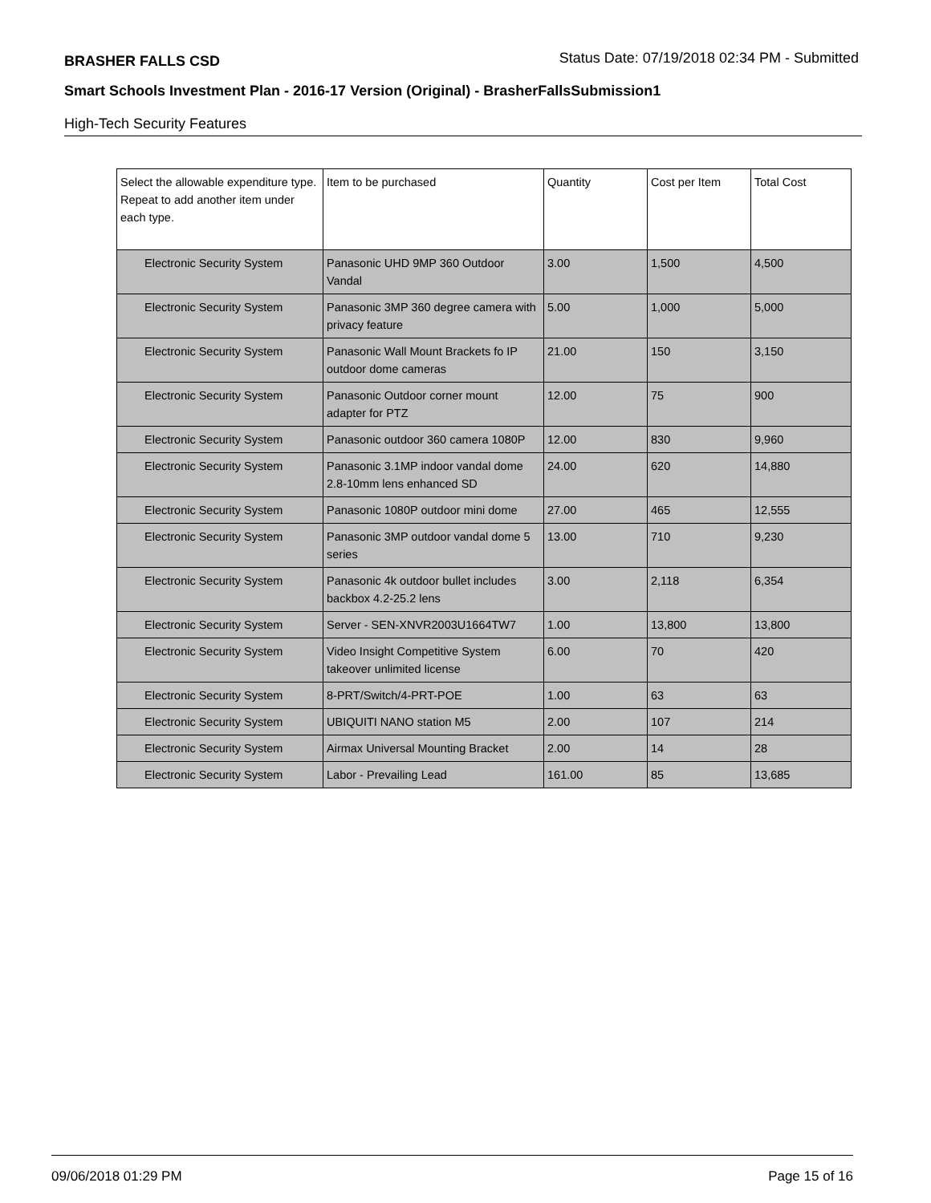BRASHER FALLS CSD Status Date: 07/19/2018 02:34 PM - Submitted
Smart Schools Investment Plan - 2016-17 Version (Original) - BrasherFallsSubmission1
High-Tech Security Features
| Select the allowable expenditure type. Repeat to add another item under each type. | Item to be purchased | Quantity | Cost per Item | Total Cost |
| --- | --- | --- | --- | --- |
| Electronic Security System | Panasonic UHD 9MP 360 Outdoor Vandal | 3.00 | 1,500 | 4,500 |
| Electronic Security System | Panasonic 3MP 360 degree camera with privacy feature | 5.00 | 1,000 | 5,000 |
| Electronic Security System | Panasonic Wall Mount Brackets fo IP outdoor dome cameras | 21.00 | 150 | 3,150 |
| Electronic Security System | Panasonic Outdoor corner mount adapter for PTZ | 12.00 | 75 | 900 |
| Electronic Security System | Panasonic outdoor 360 camera 1080P | 12.00 | 830 | 9,960 |
| Electronic Security System | Panasonic 3.1MP indoor vandal dome 2.8-10mm lens enhanced SD | 24.00 | 620 | 14,880 |
| Electronic Security System | Panasonic 1080P outdoor mini dome | 27.00 | 465 | 12,555 |
| Electronic Security System | Panasonic 3MP outdoor vandal dome 5 series | 13.00 | 710 | 9,230 |
| Electronic Security System | Panasonic 4k outdoor bullet includes backbox 4.2-25.2 lens | 3.00 | 2,118 | 6,354 |
| Electronic Security System | Server - SEN-XNVR2003U1664TW7 | 1.00 | 13,800 | 13,800 |
| Electronic Security System | Video Insight Competitive System takeover unlimited license | 6.00 | 70 | 420 |
| Electronic Security System | 8-PRT/Switch/4-PRT-POE | 1.00 | 63 | 63 |
| Electronic Security System | UBIQUITI NANO station M5 | 2.00 | 107 | 214 |
| Electronic Security System | Airmax Universal Mounting Bracket | 2.00 | 14 | 28 |
| Electronic Security System | Labor - Prevailing Lead | 161.00 | 85 | 13,685 |
09/06/2018 01:29 PM Page 15 of 16